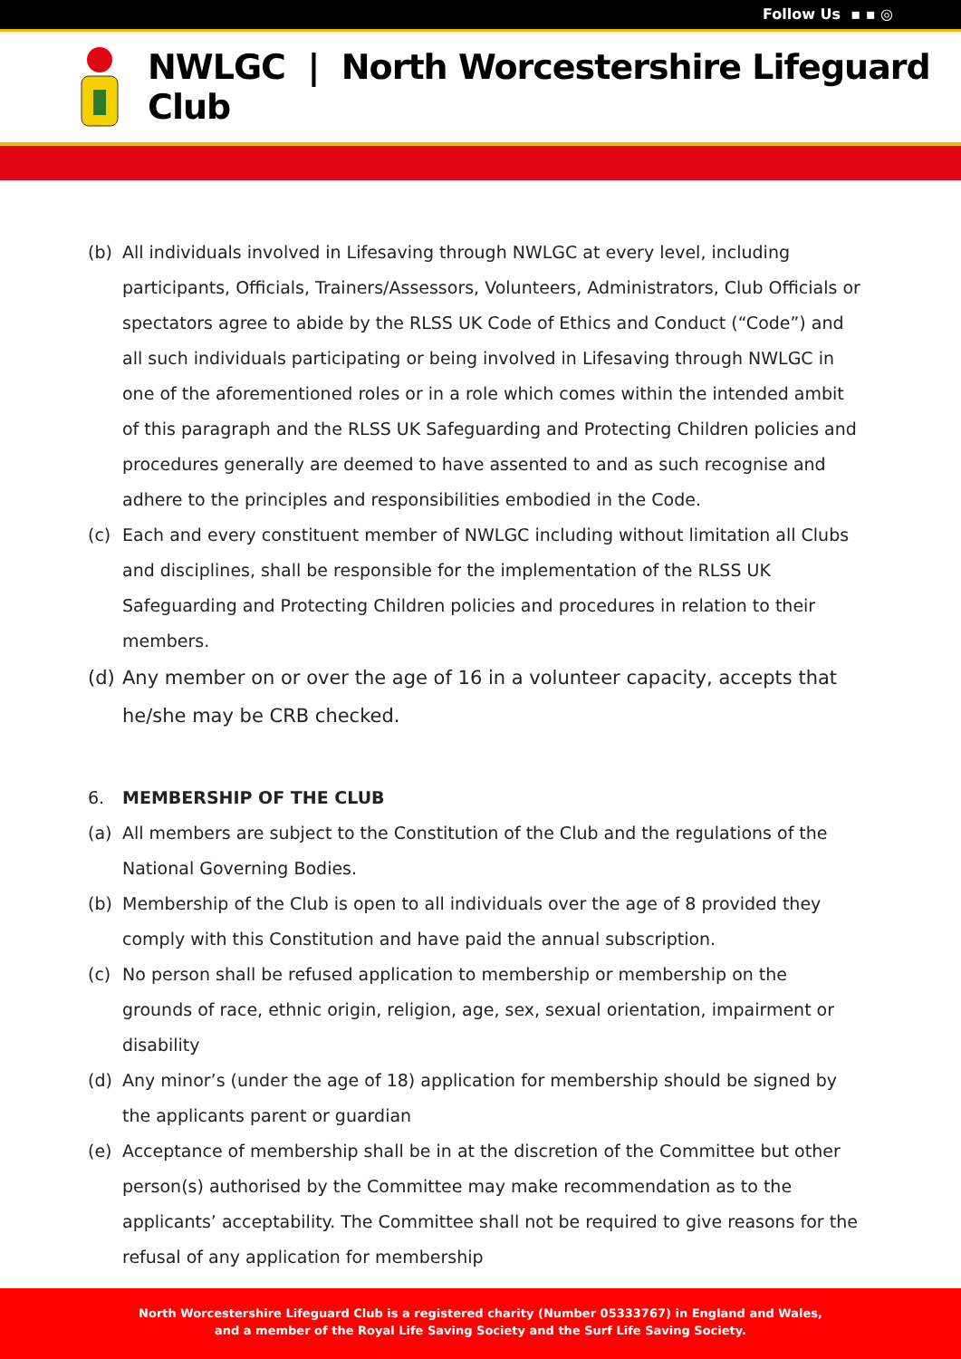Follow Us ▪ ▪ ◎
NWLGC | North Worcestershire Lifeguard Club
(b) All individuals involved in Lifesaving through NWLGC at every level, including participants, Officials, Trainers/Assessors, Volunteers, Administrators, Club Officials or spectators agree to abide by the RLSS UK Code of Ethics and Conduct (“Code”) and all such individuals participating or being involved in Lifesaving through NWLGC in one of the aforementioned roles or in a role which comes within the intended ambit of this paragraph and the RLSS UK Safeguarding and Protecting Children policies and procedures generally are deemed to have assented to and as such recognise and adhere to the principles and responsibilities embodied in the Code.
(c) Each and every constituent member of NWLGC including without limitation all Clubs and disciplines, shall be responsible for the implementation of the RLSS UK Safeguarding and Protecting Children policies and procedures in relation to their members.
(d) Any member on or over the age of 16 in a volunteer capacity, accepts that he/she may be CRB checked.
6. MEMBERSHIP OF THE CLUB
(a) All members are subject to the Constitution of the Club and the regulations of the National Governing Bodies.
(b) Membership of the Club is open to all individuals over the age of 8 provided they comply with this Constitution and have paid the annual subscription.
(c) No person shall be refused application to membership or membership on the grounds of race, ethnic origin, religion, age, sex, sexual orientation, impairment or disability
(d) Any minor’s (under the age of 18) application for membership should be signed by the applicants parent or guardian
(e) Acceptance of membership shall be in at the discretion of the Committee but other person(s) authorised by the Committee may make recommendation as to the applicants’ acceptability. The Committee shall not be required to give reasons for the refusal of any application for membership
North Worcestershire Lifeguard Club is a registered charity (Number 05333767) in England and Wales,
and a member of the Royal Life Saving Society and the Surf Life Saving Society.